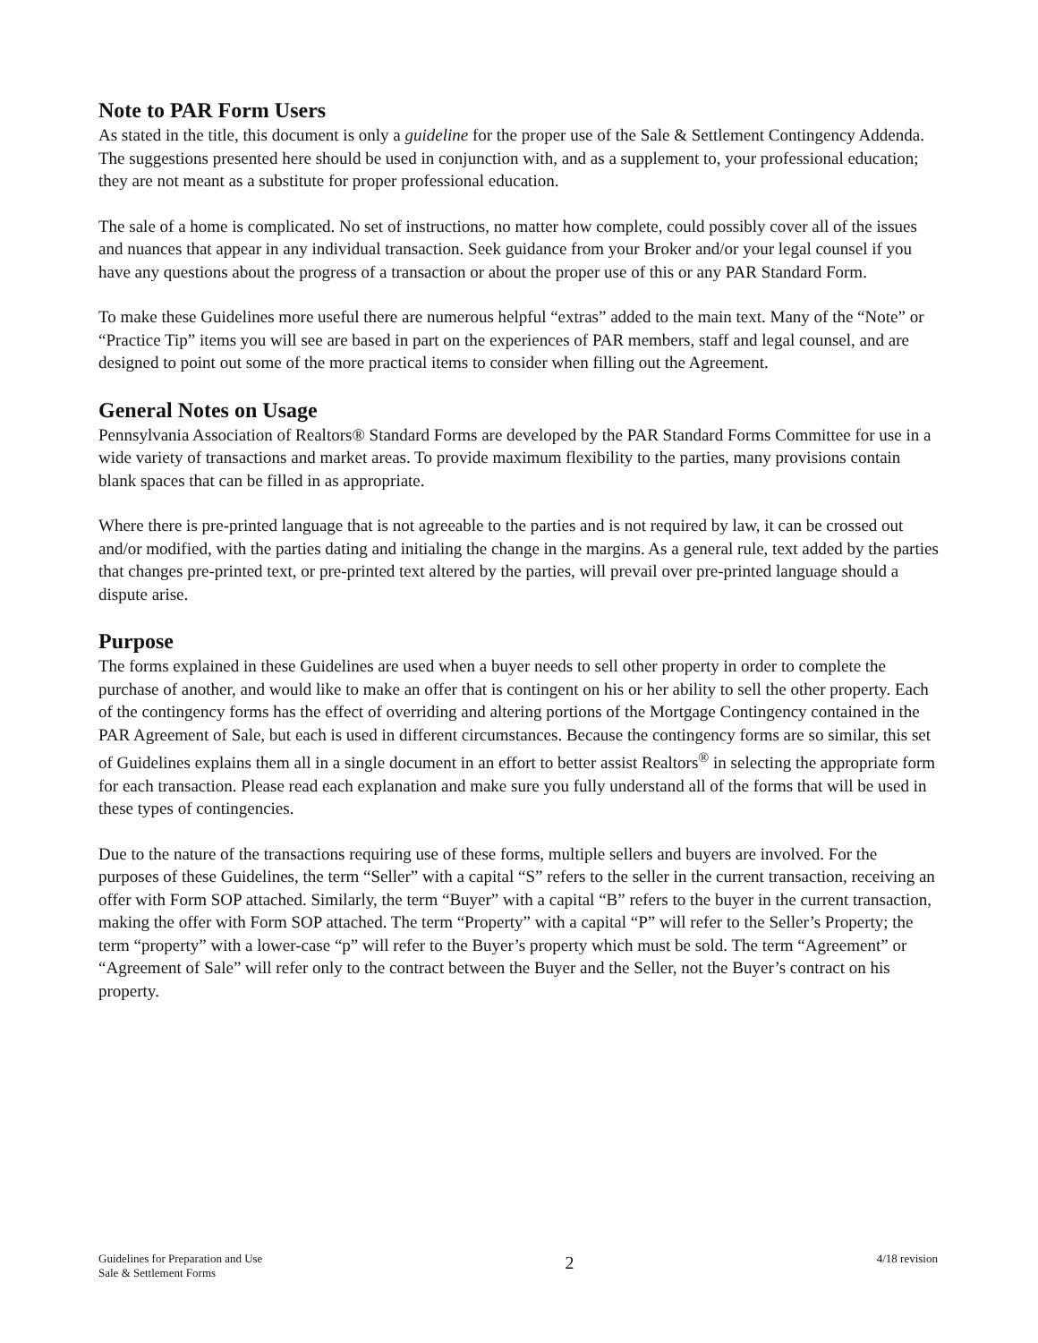Note to PAR Form Users
As stated in the title, this document is only a guideline for the proper use of the Sale & Settlement Contingency Addenda. The suggestions presented here should be used in conjunction with, and as a supplement to, your professional education; they are not meant as a substitute for proper professional education.
The sale of a home is complicated. No set of instructions, no matter how complete, could possibly cover all of the issues and nuances that appear in any individual transaction. Seek guidance from your Broker and/or your legal counsel if you have any questions about the progress of a transaction or about the proper use of this or any PAR Standard Form.
To make these Guidelines more useful there are numerous helpful “extras” added to the main text. Many of the “Note” or “Practice Tip” items you will see are based in part on the experiences of PAR members, staff and legal counsel, and are designed to point out some of the more practical items to consider when filling out the Agreement.
General Notes on Usage
Pennsylvania Association of Realtors® Standard Forms are developed by the PAR Standard Forms Committee for use in a wide variety of transactions and market areas. To provide maximum flexibility to the parties, many provisions contain blank spaces that can be filled in as appropriate.
Where there is pre-printed language that is not agreeable to the parties and is not required by law, it can be crossed out and/or modified, with the parties dating and initialing the change in the margins. As a general rule, text added by the parties that changes pre-printed text, or pre-printed text altered by the parties, will prevail over pre-printed language should a dispute arise.
Purpose
The forms explained in these Guidelines are used when a buyer needs to sell other property in order to complete the purchase of another, and would like to make an offer that is contingent on his or her ability to sell the other property. Each of the contingency forms has the effect of overriding and altering portions of the Mortgage Contingency contained in the PAR Agreement of Sale, but each is used in different circumstances. Because the contingency forms are so similar, this set of Guidelines explains them all in a single document in an effort to better assist Realtors<sup>®</sup> in selecting the appropriate form for each transaction. Please read each explanation and make sure you fully understand all of the forms that will be used in these types of contingencies.
Due to the nature of the transactions requiring use of these forms, multiple sellers and buyers are involved. For the purposes of these Guidelines, the term “Seller” with a capital “S” refers to the seller in the current transaction, receiving an offer with Form SOP attached. Similarly, the term “Buyer” with a capital “B” refers to the buyer in the current transaction, making the offer with Form SOP attached. The term “Property” with a capital “P” will refer to the Seller’s Property; the term “property” with a lower-case “p” will refer to the Buyer’s property which must be sold. The term “Agreement” or “Agreement of Sale” will refer only to the contract between the Buyer and the Seller, not the Buyer’s contract on his property.
Guidelines for Preparation and Use
Sale & Settlement Forms
2
4/18 revision